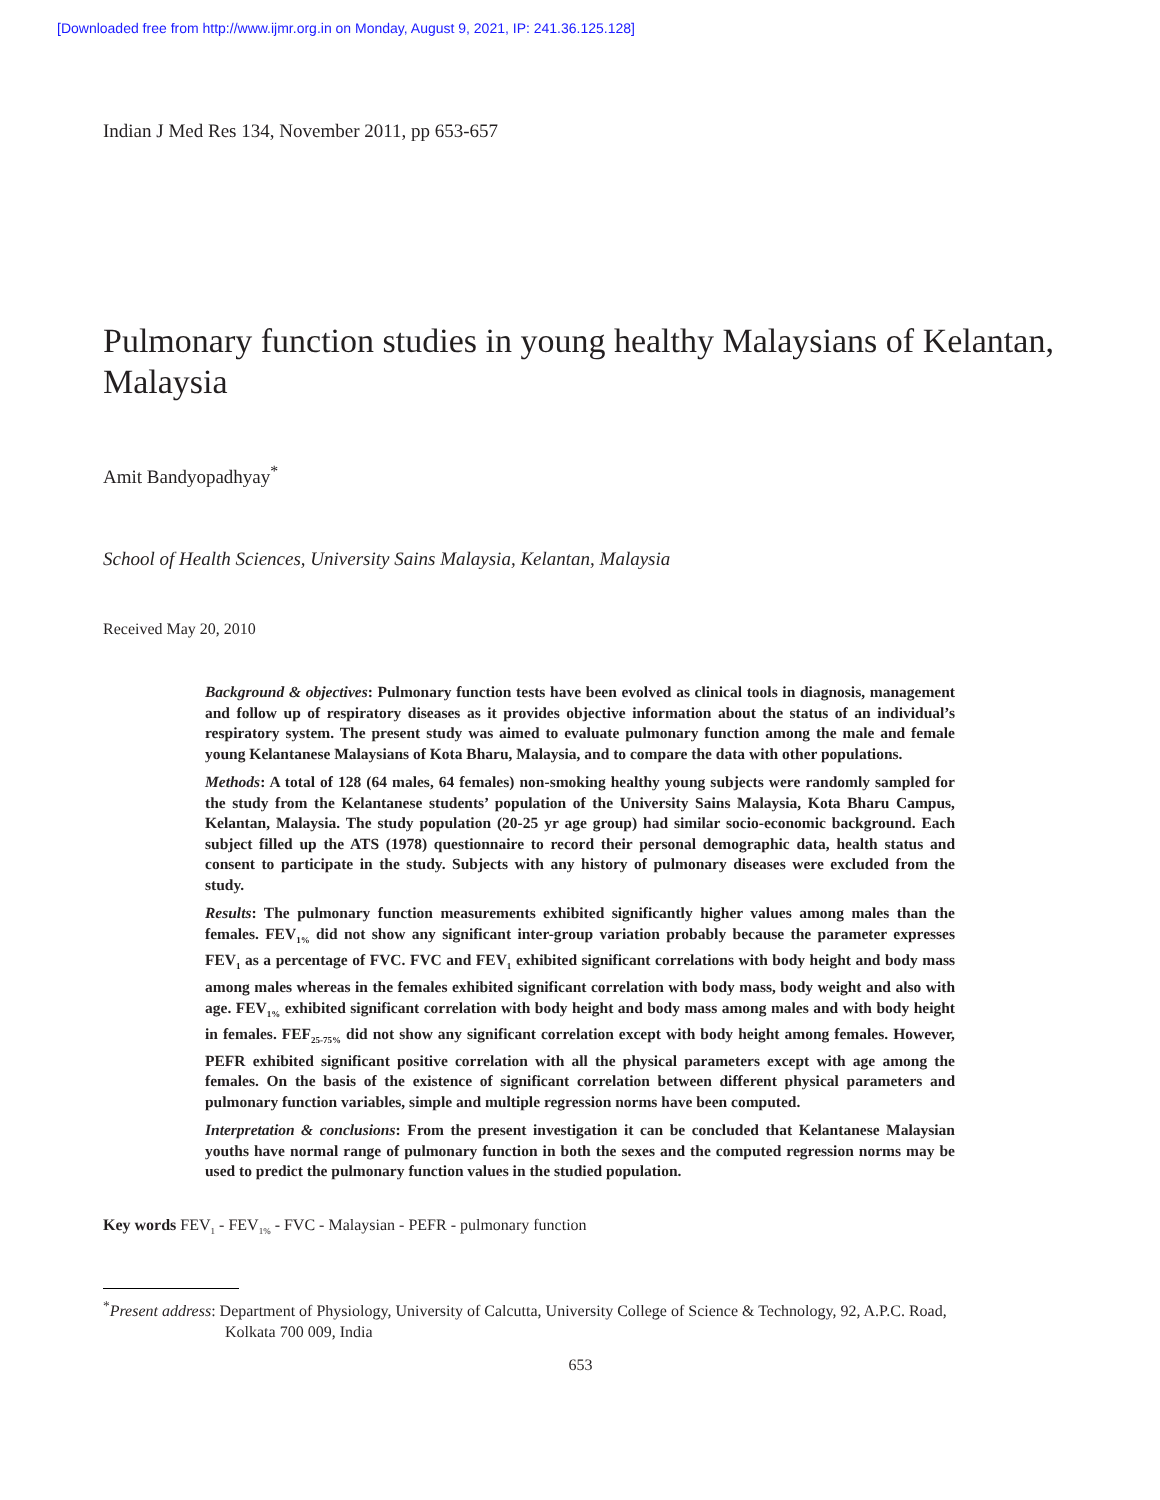[Downloaded free from http://www.ijmr.org.in on Monday, August 9, 2021, IP: 241.36.125.128]
Indian J Med Res 134, November 2011, pp 653-657
Pulmonary function studies in young healthy Malaysians of Kelantan, Malaysia
Amit Bandyopadhyay<sup>*</sup>
School of Health Sciences, University Sains Malaysia, Kelantan, Malaysia
Received May 20, 2010
Background & objectives: Pulmonary function tests have been evolved as clinical tools in diagnosis, management and follow up of respiratory diseases as it provides objective information about the status of an individual’s respiratory system. The present study was aimed to evaluate pulmonary function among the male and female young Kelantanese Malaysians of Kota Bharu, Malaysia, and to compare the data with other populations.
Methods: A total of 128 (64 males, 64 females) non-smoking healthy young subjects were randomly sampled for the study from the Kelantanese students’ population of the University Sains Malaysia, Kota Bharu Campus, Kelantan, Malaysia. The study population (20-25 yr age group) had similar socio-economic background. Each subject filled up the ATS (1978) questionnaire to record their personal demographic data, health status and consent to participate in the study. Subjects with any history of pulmonary diseases were excluded from the study.
Results: The pulmonary function measurements exhibited significantly higher values among males than the females. FEV<sub>1%</sub> did not show any significant inter-group variation probably because the parameter expresses FEV<sub>1</sub> as a percentage of FVC. FVC and FEV<sub>1</sub> exhibited significant correlations with body height and body mass among males whereas in the females exhibited significant correlation with body mass, body weight and also with age. FEV<sub>1%</sub> exhibited significant correlation with body height and body mass among males and with body height in females. FEF<sub>25-75%</sub> did not show any significant correlation except with body height among females. However, PEFR exhibited significant positive correlation with all the physical parameters except with age among the females. On the basis of the existence of significant correlation between different physical parameters and pulmonary function variables, simple and multiple regression norms have been computed.
Interpretation & conclusions: From the present investigation it can be concluded that Kelantanese Malaysian youths have normal range of pulmonary function in both the sexes and the computed regression norms may be used to predict the pulmonary function values in the studied population.
Key words FEV<sub>1</sub> - FEV<sub>1%</sub> - FVC - Malaysian - PEFR - pulmonary function
<sup>*</sup> Present address: Department of Physiology, University of Calcutta, University College of Science & Technology, 92, A.P.C. Road,
Kolkata 700 009, India
653